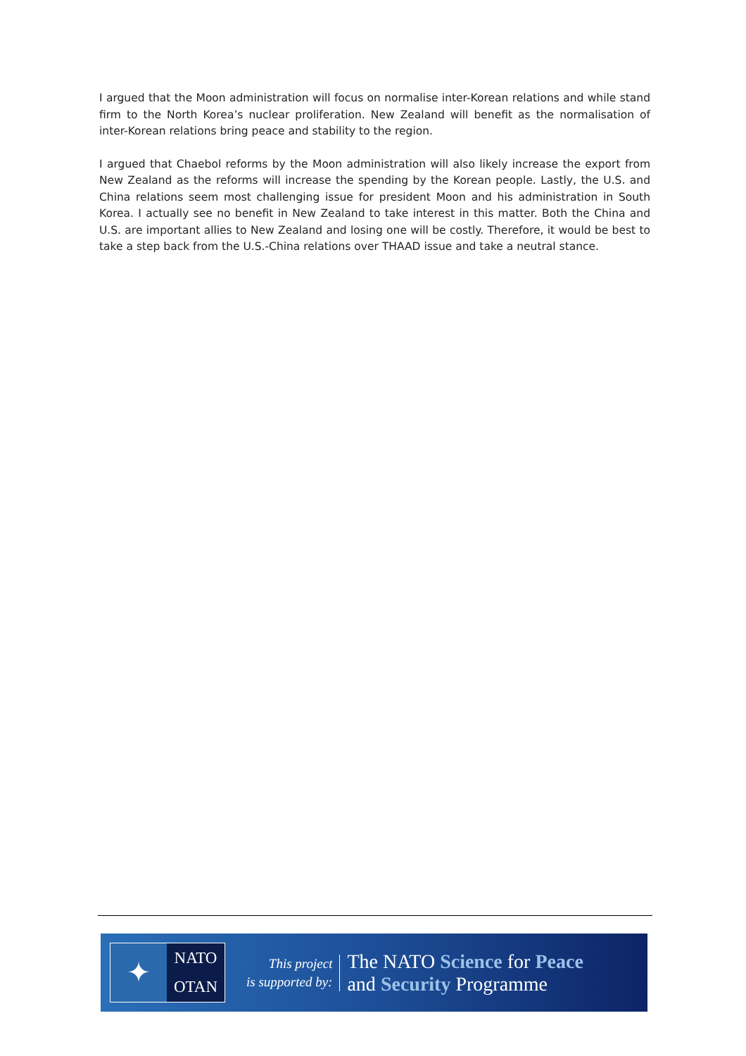I argued that the Moon administration will focus on normalise inter-Korean relations and while stand firm to the North Korea’s nuclear proliferation. New Zealand will benefit as the normalisation of inter-Korean relations bring peace and stability to the region.
I argued that Chaebol reforms by the Moon administration will also likely increase the export from New Zealand as the reforms will increase the spending by the Korean people. Lastly, the U.S. and China relations seem most challenging issue for president Moon and his administration in South Korea. I actually see no benefit in New Zealand to take interest in this matter. Both the China and U.S. are important allies to New Zealand and losing one will be costly. Therefore, it would be best to take a step back from the U.S.-China relations over THAAD issue and take a neutral stance.
✦
NATO
OTAN
This project
is supported by:
The NATO Science for Peace
and Security Programme